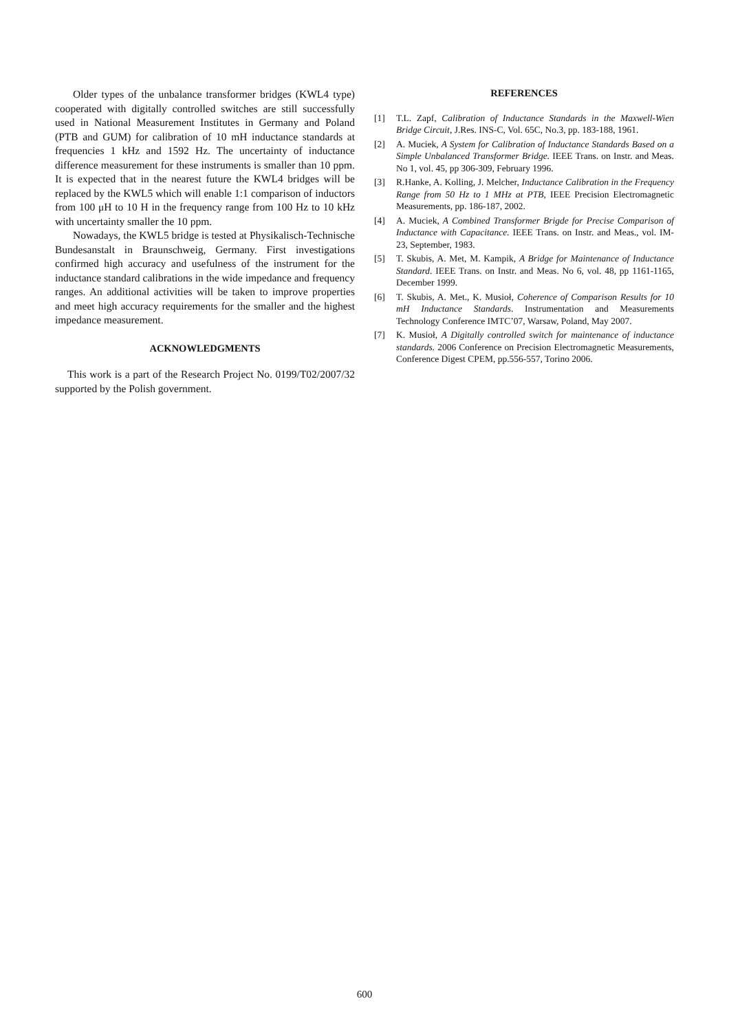Older types of the unbalance transformer bridges (KWL4 type) cooperated with digitally controlled switches are still successfully used in National Measurement Institutes in Germany and Poland (PTB and GUM) for calibration of 10 mH inductance standards at frequencies 1 kHz and 1592 Hz. The uncertainty of inductance difference measurement for these instruments is smaller than 10 ppm. It is expected that in the nearest future the KWL4 bridges will be replaced by the KWL5 which will enable 1:1 comparison of inductors from 100 μH to 10 H in the frequency range from 100 Hz to 10 kHz with uncertainty smaller the 10 ppm.
Nowadays, the KWL5 bridge is tested at Physikalisch-Technische Bundesanstalt in Braunschweig, Germany. First investigations confirmed high accuracy and usefulness of the instrument for the inductance standard calibrations in the wide impedance and frequency ranges. An additional activities will be taken to improve properties and meet high accuracy requirements for the smaller and the highest impedance measurement.
ACKNOWLEDGMENTS
This work is a part of the Research Project No. 0199/T02/2007/32 supported by the Polish government.
REFERENCES
[1] T.L. Zapf, Calibration of Inductance Standards in the Maxwell-Wien Bridge Circuit, J.Res. INS-C, Vol. 65C, No.3, pp. 183-188, 1961.
[2] A. Muciek, A System for Calibration of Inductance Standards Based on a Simple Unbalanced Transformer Bridge. IEEE Trans. on Instr. and Meas. No 1, vol. 45, pp 306-309, February 1996.
[3] R.Hanke, A. Kolling, J. Melcher, Inductance Calibration in the Frequency Range from 50 Hz to 1 MHz at PTB, IEEE Precision Electromagnetic Measurements, pp. 186-187, 2002.
[4] A. Muciek, A Combined Transformer Brigde for Precise Comparison of Inductance with Capacitance. IEEE Trans. on Instr. and Meas., vol. IM-23, September, 1983.
[5] T. Skubis, A. Met, M. Kampik, A Bridge for Maintenance of Inductance Standard. IEEE Trans. on Instr. and Meas. No 6, vol. 48, pp 1161-1165, December 1999.
[6] T. Skubis, A. Met., K. Musioł, Coherence of Comparison Results for 10 mH Inductance Standards. Instrumentation and Measurements Technology Conference IMTC’07, Warsaw, Poland, May 2007.
[7] K. Musioł, A Digitally controlled switch for maintenance of inductance standards. 2006 Conference on Precision Electromagnetic Measurements, Conference Digest CPEM, pp.556-557, Torino 2006.
600